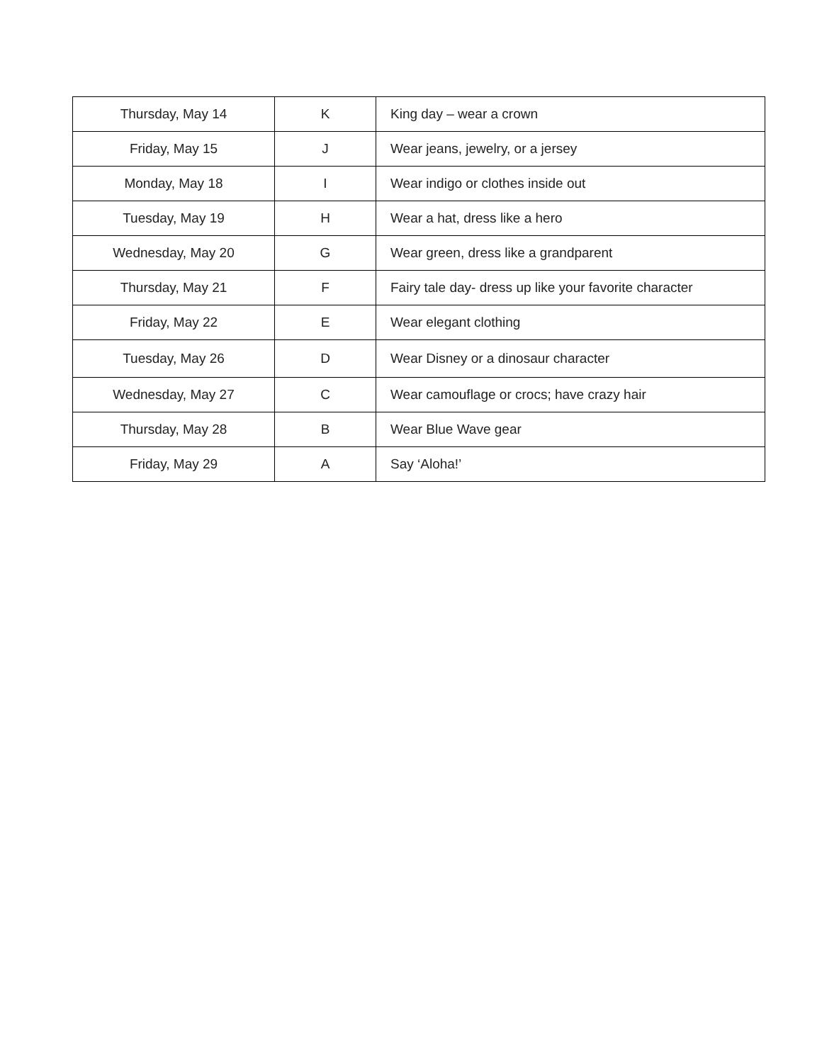| Thursday, May 14 | K | King day – wear a crown |
| Friday, May 15 | J | Wear jeans, jewelry, or a jersey |
| Monday, May 18 | I | Wear indigo or clothes inside out |
| Tuesday, May 19 | H | Wear a hat, dress like a hero |
| Wednesday, May 20 | G | Wear green, dress like a grandparent |
| Thursday, May 21 | F | Fairy tale day- dress up like your favorite character |
| Friday, May 22 | E | Wear elegant clothing |
| Tuesday, May 26 | D | Wear Disney or a dinosaur character |
| Wednesday, May 27 | C | Wear camouflage or crocs; have crazy hair |
| Thursday, May 28 | B | Wear Blue Wave gear |
| Friday, May 29 | A | Say ‘Aloha!’ |